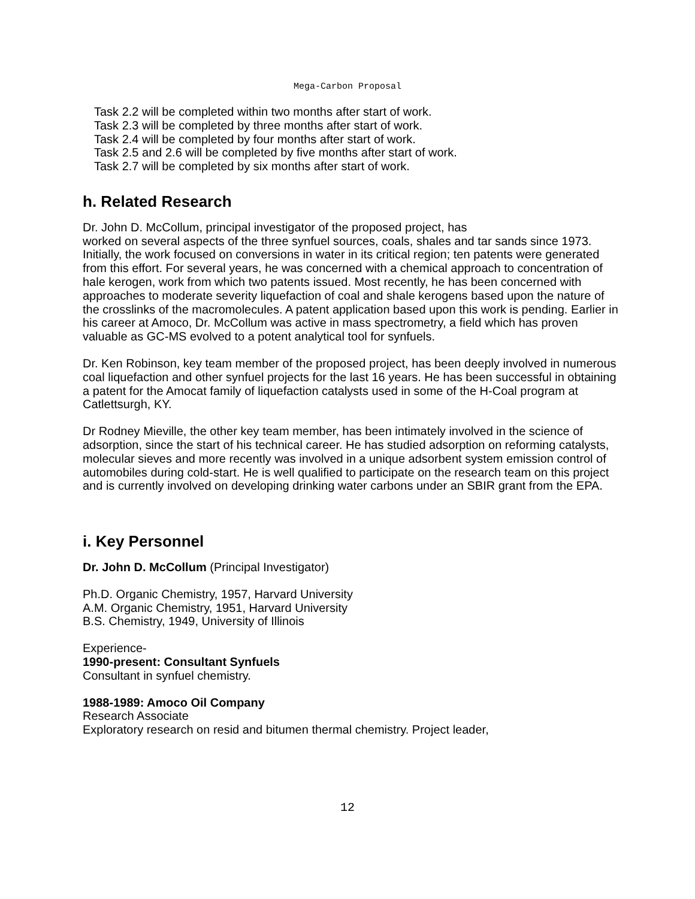Mega-Carbon Proposal
Task 2.2 will be completed within two months after start of work.
Task 2.3 will be completed by three months after start of work.
Task 2.4 will be completed by four months after start of work.
Task 2.5 and 2.6 will be completed by five months after start of work.
Task 2.7 will be completed by six months after start of work.
h. Related Research
Dr. John D. McCollum, principal investigator of the proposed project, has
worked on several aspects of the three synfuel sources, coals, shales and tar sands since 1973. Initially, the work focused on conversions in water in its critical region; ten patents were generated from this effort. For several years, he was concerned with a chemical approach to concentration of hale kerogen, work from which two patents issued. Most recently, he has been concerned with approaches to moderate severity liquefaction of coal and shale kerogens based upon the nature of the crosslinks of the macromolecules. A patent application based upon this work is pending. Earlier in his career at Amoco, Dr. McCollum was active in mass spectrometry, a field which has proven valuable as GC-MS evolved to a potent analytical tool for synfuels.
Dr. Ken Robinson, key team member of the proposed project, has been deeply involved in numerous coal liquefaction and other synfuel projects for the last 16 years. He has been successful in obtaining a patent for the Amocat family of liquefaction catalysts used in some of the H-Coal program at Catlettsurgh, KY.
Dr Rodney Mieville, the other key team member, has been intimately involved in the science of adsorption, since the start of his technical career. He has studied adsorption on reforming catalysts, molecular sieves and more recently was involved in a unique adsorbent system emission control of automobiles during cold-start. He is well qualified to participate on the research team on this project and is currently involved on developing drinking water carbons under an SBIR grant from the EPA.
i. Key Personnel
Dr. John D. McCollum (Principal Investigator)
Ph.D. Organic Chemistry, 1957, Harvard University
A.M. Organic Chemistry, 1951, Harvard University
B.S. Chemistry, 1949, University of Illinois
Experience-
1990-present: Consultant Synfuels
Consultant in synfuel chemistry.
1988-1989: Amoco Oil Company
Research Associate
Exploratory research on resid and bitumen thermal chemistry. Project leader,
12